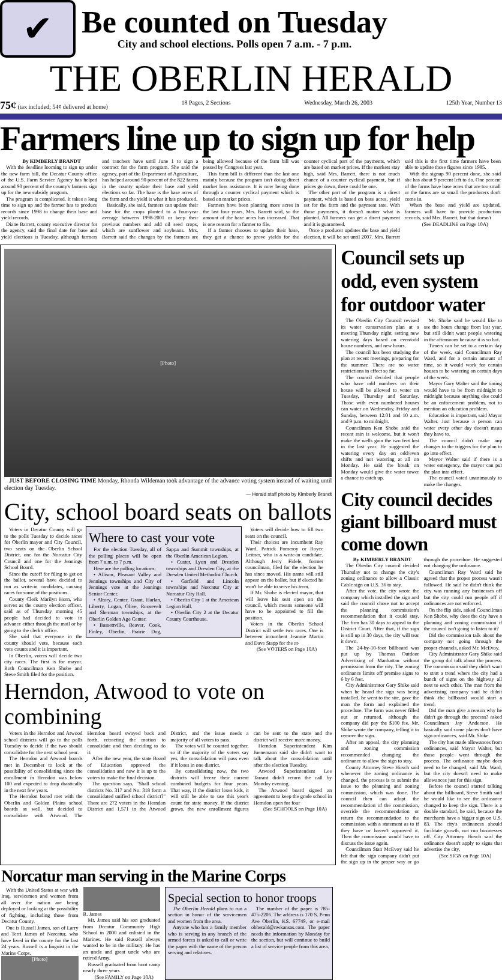✔
Be counted on Tuesday
City and school elections. Polls open 7 a.m. - 7 p.m.
THE OBERLIN HERALD
75¢ (tax included; 54¢ delivered at home) 18 Pages, 2 Sections Wednesday, March 26, 2003 125th Year, Number 13
Farmers line up to sign up for help
By KIMBERLY BRANDT
With the deadline looming to sign up under the new farm bill, the Decatur County office of the U.S. Farm Service Agency has helped around 90 percent of the county's farmers sign up for the new subsidy program.
The program is complicated. It takes a long time to sign up and the farmer has to produce records since 1998 to change their base and yield records.
Diane Barrett, county executive director for the agency, said the final date for base and yield elections is Tuesday, although farmers and ranchers have until June 1 to sign a contract for the farm program. She said the agency, part of the Department of Agriculture, has helped around 90 percent of the 822 farms in the county update their base and yield elections so far. The base is the base acres of the farm and the yield is what it has produced.
Basically, she said, farmers can update their base for the crops planted to a four-year average between 1998-2001 or keep their previous numbers and add oil seed crops, which are sunflower and soybeans. Mrs. Barrett said the changes by the farmers are being allowed because of the farm bill was passed by Congress last year.
This farm bill is different than the last one mainly because the program isn't doing direct market loss assistance. It is now being done through a counter cyclical payment which is based on market prices.
Farmers have been planting more acres in the last four years, Mrs. Barrett said, so the amount of the base acres has increased. That is one reason for a farmer to file.
If a farmer chooses to update their base, they get a chance to prove yields for the counter cyclical part of the payments, which are based on market prices. If the markets stay high, said Mrs. Barrett, there is not much chance of a counter cyclical payment, but if prices go down, there could be one.
The other part of the program is a direct payment, which is based on base acres, yield set for the farm and the payment rate. With those payments, it doesn't matter what is planted. All farmers can get a direct payment and it is guaranteed.
Once a producer updates the base and yield election, it will be set until 2007. Mrs. Barrett said this is the first time farmers have been able to update those figures since 1985.
With the signup 90 percent done, she said she has about 9 percent left to do. One percent of the farms have base acres that are too small or the farms are so small the producers don't come in.
When the base and yield are updated, farmers will have to provide production records, said Mrs. Barrett, but that doesn't
(See DEADLINE on Page 10A)
[Photo]
JUST BEFORE CLOSING TIME Monday, Rhonda Wildeman took advantage of the advance voting system instead of waiting until election day Tuesday.
— Herald staff photo by Kimberly Brandt
City, school board seats on ballots
Voters in Decatur County will go to the polls Tuesday to decide races for Oberlin mayor and City Council, two seats on the Oberlin School District, one for the Norcatur City Council and one for the Jennings School Board.
Since the cutoff for filing to get on the ballot, several have decided to run as write-in candidates, causing races for some of the positions.
County Clerk Marilyn Horn, who serves as the county election officer, said as of Thursday morning 45 people had decided to vote in advance either through the mail or by going to the clerk's office.
She said that everyone in the county should vote, because each vote counts and it is important.
In Oberlin, voters will decide two city races. The first is for mayor. Both Councilman Ken Shobe and Steve Smith filed for the position.
Where to cast your vote
For the election Tuesday, all of the polling places will be open from 7 a.m. to 7 p.m.
Here are the polling locations:
• Allison, Pleasant Valley and Jennings townships and City of Jennings vote at the Jennings Senior Center.
• Altory, Center, Grant, Harlan, Liberty, Logan, Olive, Roosevelt and Sherman townships, at the Oberlin Golden Age Center.
• Bassettville, Beaver, Cook, Finley, Oberlin, Prairie Dog, Sappa and Summit townships, at the Oberlin American Legion.
• Custer, Lyon and Dresden townships and Dresden City, at the Dresden United Methodist Church.
• Garfield and Lincoln townships and Norcatur City at Norcatur City Hall.
• Oberlin City 1 at the American Legion Hall.
• Oberlin City 2 at the Decatur County Courthouse.
Voters will decide how to fill two seats on the council.
Their choices are Incumbent Ray Ward, Patrick Pomeroy or Royce Leitner, who is a write-in candidate. Although Jerry Fidele, former councilman, filed for the election he has since moved. His name will still appear on the ballot, but if elected he won't be able to serve his term.
If Mr. Shobe is elected mayor, that will leave his seat open on the council, which means someone will have to be appointed to fill the position.
Voters in the Oberlin School District will settle two races. One is between incumbent Jeannie Martin and Dave Stapp for the at-
(See VOTERS on Page 10A)
Herndon, Atwood to vote on combining
Voters in the Herndon and Atwood school districts will go to the polls Tuesday to decide if the two should consolidate for the next school year.
The Herndon and Atwood boards met in December to look at the possibility of consolidating since the enrollment in Herndon was below 100 and expected to drop drastically in the next few years.
The Herndon board met with the Oberlin and Golden Plains school boards as well, but decided to consolidate with Atwood. The Herndon board swayed back and forth, retracting the motion to consolidate and then deciding to do it.
After the new year, the state Board of Education approved the consolidation and now it is up to the voters to make the final decision.
The question says, "Shall school districts No. 317 and No. 318 form a consolidated unified school district?" There are 272 voters in the Herndon District and 1,571 in the Atwood District, and the issue needs a majority of all voters to pass.
The votes will be counted together, so if the majority of the voters say yes, the consolidation will pass even if it loses in one district.
By consolidating now, the two districts will freeze their current combined budgets for four years. That way, if the district loses kids, it will still be able to use this year's count for state money. If the district grows, the new enrollment figures can be sent to the state and the district will receive more money.
Herndon Superintendent Kim Juenemann said she didn't want to talk about the consolidation until after the election Tuesday.
Atwood Superintendent Lee Tarrant didn't return the call by Monday evening.
The Atwood board signed an agreement to keep the grade school in Herndon open for four
(See SCHOOLS on Page 10A)
Council sets up odd, even system for outdoor water
The Oberlin City Council revised its water conservation plan at a meeting Thursday night, setting new watering days based on even/odd house numbers, and new hours.
The council has been studying the plan at recent meetings, preparing for the summer. There are no water restrictions in effect so far.
The council decided that people who have odd numbers on their house will be allowed to water on Tuesday, Thursday and Saturday. Those with even numbered houses can water on Wednesday, Friday and Sunday, between 12:01 and 10 a.m. and 9 p.m. to midnight.
Councilman Ken Shobe said the recent rain is welcome, but it won't make the wells gain the two feet lost in the last year. He suggested the watering every day on odd/even shifts and not watering at all on Monday. He said the break on Monday would give the water tower a chance to catch up.
Mr. Shobe said he would like to see the hours change from last year, but still didn't want people watering in the afternoons because it is so hot.
Timers can be set to a certain day of the week, said Councilman Ray Ward, and for a certain amount of time, so it would work for certain houses to be watering on certain days of the week.
Mayor Gary Walter said the timing would have to be from midnight to midnight because anything else could be an enforcement problem, not to mention an education problem.
Education is important, said Mayor Walter. Just because a person can water every other day doesn't mean they have to.
The council didn't make any changes to the triggers for the plan to go into effect.
Mayor Walter said if there is a water emergency, the mayor can put the plan into effect.
The council voted unanimously to make the changes.
City council decides giant billboard must come down
By KIMBERLY BRANDT
The Oberlin City council decided Thursday not to change the city's zoning ordinance to allow a Classic Cable sign on U.S. 36 to stay.
After the vote, the city wrote the company which installed the sign and said the council chose not to accept the planning commission's recommendation that it could stay. The firm has 30 days to appeal to the District Court. After that, if the sign is still up in 30 days, the city will tear it down.
The 24-by-10-foot billboard was put up by Thomas Outdoor Advertising of Manhattan without permission from the city. The zoning ordinance limits off premise signs to 6 by 6 feet.
City Administrator Gary Shike said when he heard the sign was being installed, he went to the site, gave the man the form and explained the procedure. The form was never filled out or returned, although the company did pay the $100 fee. Mr. Shike wrote the company, telling it to remove the sign.
After an appeal, the city planning and zoning commission recommended changing the ordinance to allow the sign to stay.
County Attorney Steve Hirsch said whenever the zoning ordinance is changed, the process is to submit the issue to the planning and zoning commission, which was done. The council then can adopt the recommendation of the commission, override the recommendation or return the recommendation to the commission with a statement as to if they have or haven't approved it. Then the commission would have to discuss the issue again.
Councilman Stan McEvoy said he felt that the sign company didn't put the sign up in the proper way or go through the procedure. He suggested not changing the ordinance.
Councilman Ray Ward said he agreed that the proper process wasn't followed. He said he didn't think the city was running any businesses off but the city could run people off if ordinances are not enforced.
On the flip side, asked Councilman Ken Shobe, why does the city have a planning and zoning commission if the council isn't going to listen to it?
Did the commission talk about the company not going through the proper channels, asked Mr. McEvoy.
City Administrator Gary Shike said the group did talk about the process. The commission said they didn't want to start a trend where the city had a bunch of signs on the highway all next to each other. The man from the advertising company said he didn't think the billboard would start a trend.
Did the man give a reason why he didn't go through the process? asked Councilman Jay Anderson. He basically said some places don't have sign ordinances, said Mr. Shike.
The city has made allowances from ordinances, said Mayor Walter, but those people went through the process. The ordinance maybe does need to be changed, said Mr. Ward, but the city doesn't need to make allowances just for this sign.
Before the council started talking about the billboard, Steve Smith said he would like to see the ordinance changed to keep the sign. There is a double standard, he said, because the merchants have a bigger sign on U.S. 83. The city's ordinances should facilitate growth, not run businesses off. City Attorney Hirsch said the ordinance doesn't apply to signs that advertise the city,
(See SIGN on Page 10A)
Norcatur man serving in the Marine Corps
With the United States at war with Iraq, servicemen and women from all over the nation are being deployed or looking at the possibility of fighting, including those from Decatur County.
One is Russell James, son of Larry and Terri James of Norcatur, who have lived in the county for the last 24 years. Russell is a linguist in the Marine Corps.
[Photo]
R. James
Mr. James said his son graduated from Decatur Community High School in 2000 and enlisted in the Marines. He said Russell always wanted to be in the military. He has an uncle and great uncle who are retired Army.
Russell graduated from boot camp nearly three years
(See FAMILY on Page 10A)
Special section to honor troops
The Oberlin Herald plans to run a section in honor of the servicemen and women from the area.
Anyone who has a family member who is serving in any branch of the armed forces is asked to call or write the paper with the name of the person serving and relatives.
The number of the paper is 785-475-2206. The address is 170 S. Penn Ave Oberlin, KS. 67749, or e-mail obherald@nwkansas.com. The paper needs the information by Monday for the section, but will continue to build a list of service people from this area.